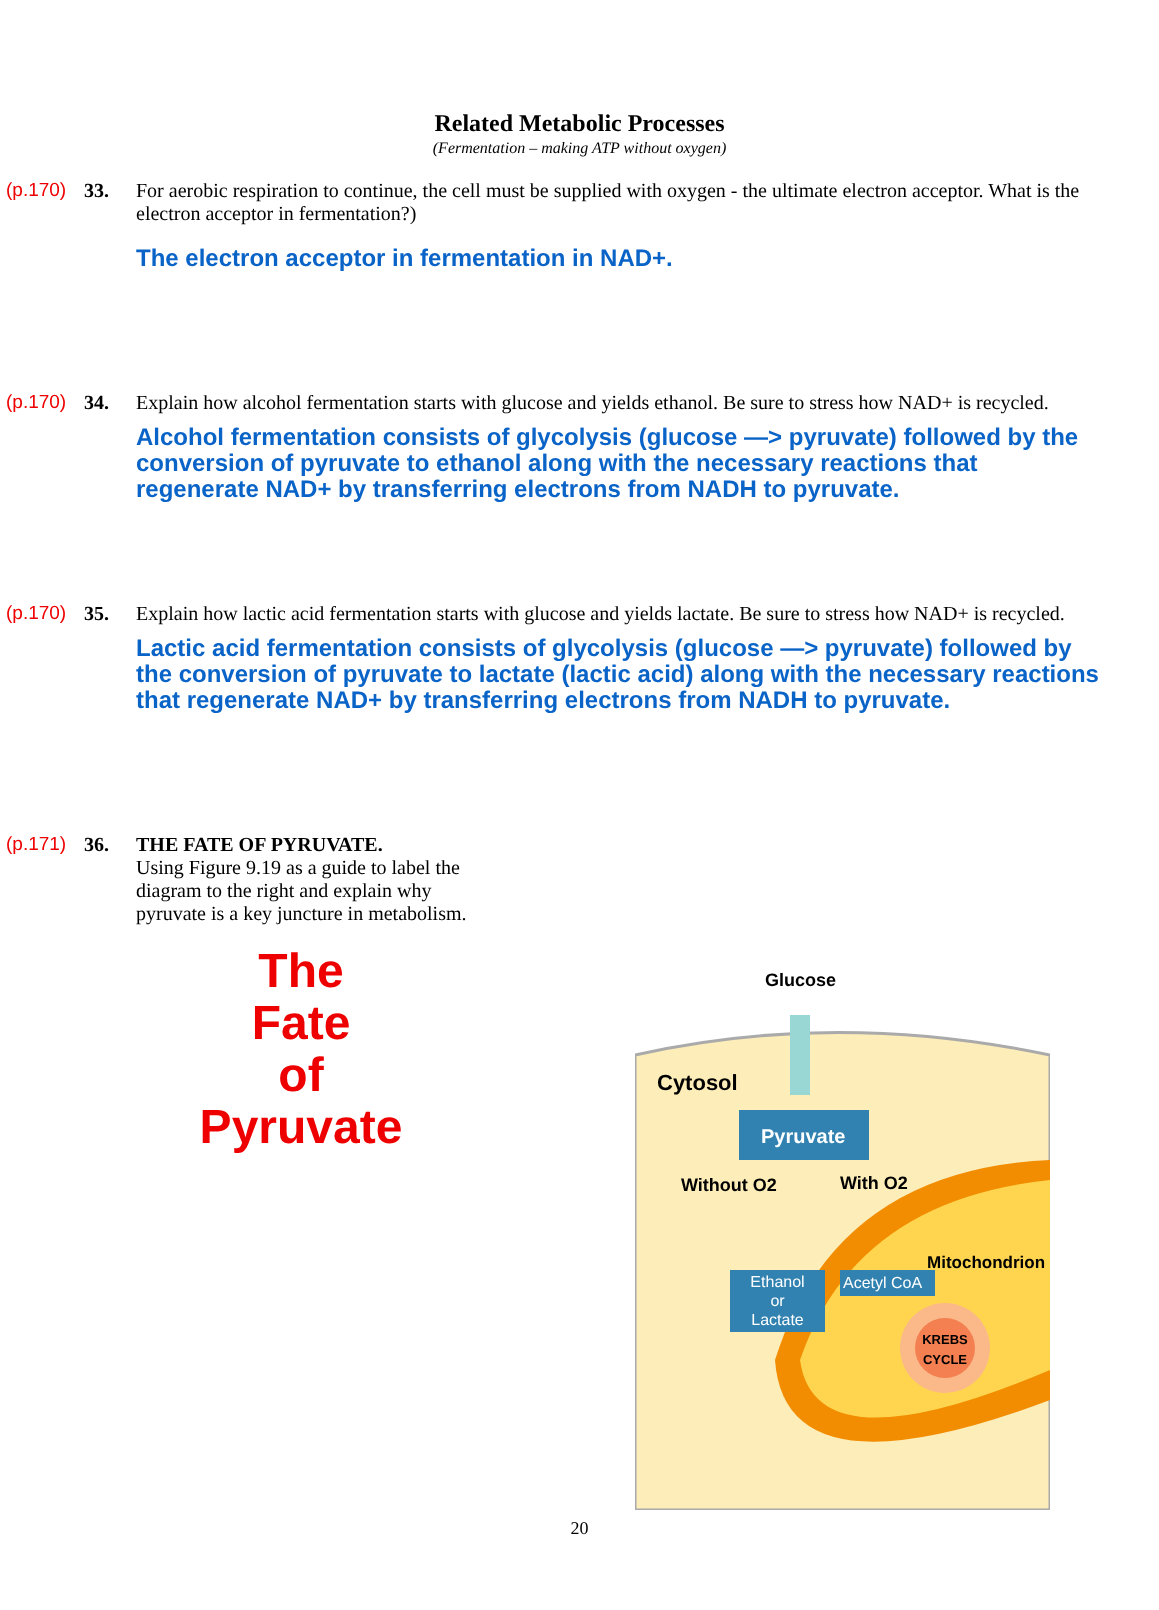Related Metabolic Processes
(Fermentation – making ATP without oxygen)
(p.170)
33. For aerobic respiration to continue, the cell must be supplied with oxygen - the ultimate electron acceptor. What is the electron acceptor in fermentation?)
The electron acceptor in fermentation in NAD+.
(p.170)
34. Explain how alcohol fermentation starts with glucose and yields ethanol. Be sure to stress how NAD+ is recycled.
Alcohol fermentation consists of glycolysis (glucose —> pyruvate) followed by the conversion of pyruvate to ethanol along with the necessary reactions that regenerate NAD+ by transferring electrons from NADH to pyruvate.
(p.170)
35. Explain how lactic acid fermentation starts with glucose and yields lactate. Be sure to stress how NAD+ is recycled.
Lactic acid fermentation consists of glycolysis (glucose —> pyruvate) followed by the conversion of pyruvate to lactate (lactic acid) along with the necessary reactions that regenerate NAD+ by transferring electrons from NADH to pyruvate.
(p.171)
36. THE FATE OF PYRUVATE.
Using Figure 9.19 as a guide to label the diagram to the right and explain why pyruvate is a key juncture in metabolism.
The
Fate
of
Pyruvate
Glucose
Cytosol
Pyruvate
Without O2 With O2
Mitochondrion
Ethanol
or
Lactate
Acetyl CoA
KREBS CYCLE
20